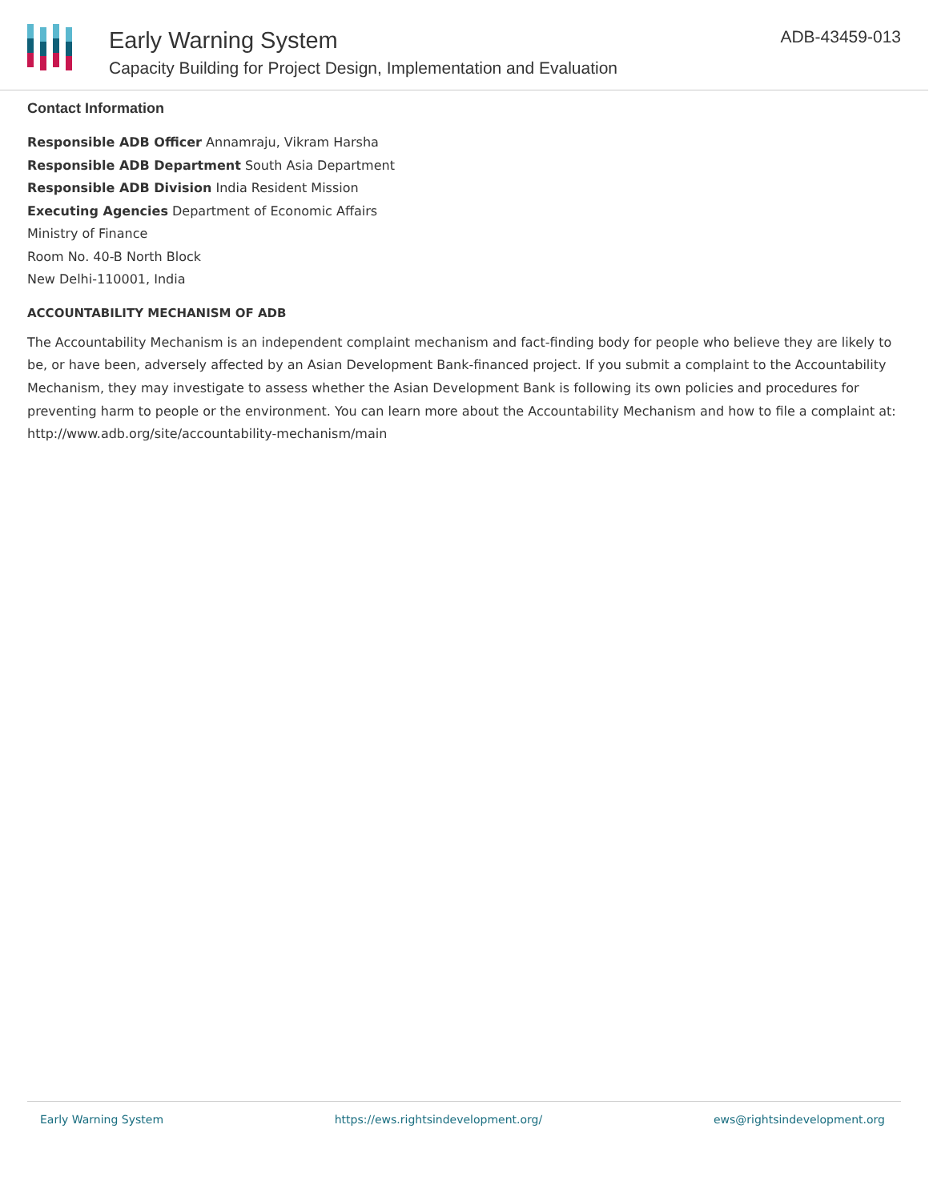Early Warning System
Capacity Building for Project Design, Implementation and Evaluation
ADB-43459-013
Contact Information
Responsible ADB Officer Annamraju, Vikram Harsha
Responsible ADB Department South Asia Department
Responsible ADB Division India Resident Mission
Executing Agencies Department of Economic Affairs
Ministry of Finance
Room No. 40-B North Block
New Delhi-110001, India
ACCOUNTABILITY MECHANISM OF ADB
The Accountability Mechanism is an independent complaint mechanism and fact-finding body for people who believe they are likely to be, or have been, adversely affected by an Asian Development Bank-financed project. If you submit a complaint to the Accountability Mechanism, they may investigate to assess whether the Asian Development Bank is following its own policies and procedures for preventing harm to people or the environment. You can learn more about the Accountability Mechanism and how to file a complaint at: http://www.adb.org/site/accountability-mechanism/main
Early Warning System https://ews.rightsindevelopment.org/ ews@rightsindevelopment.org